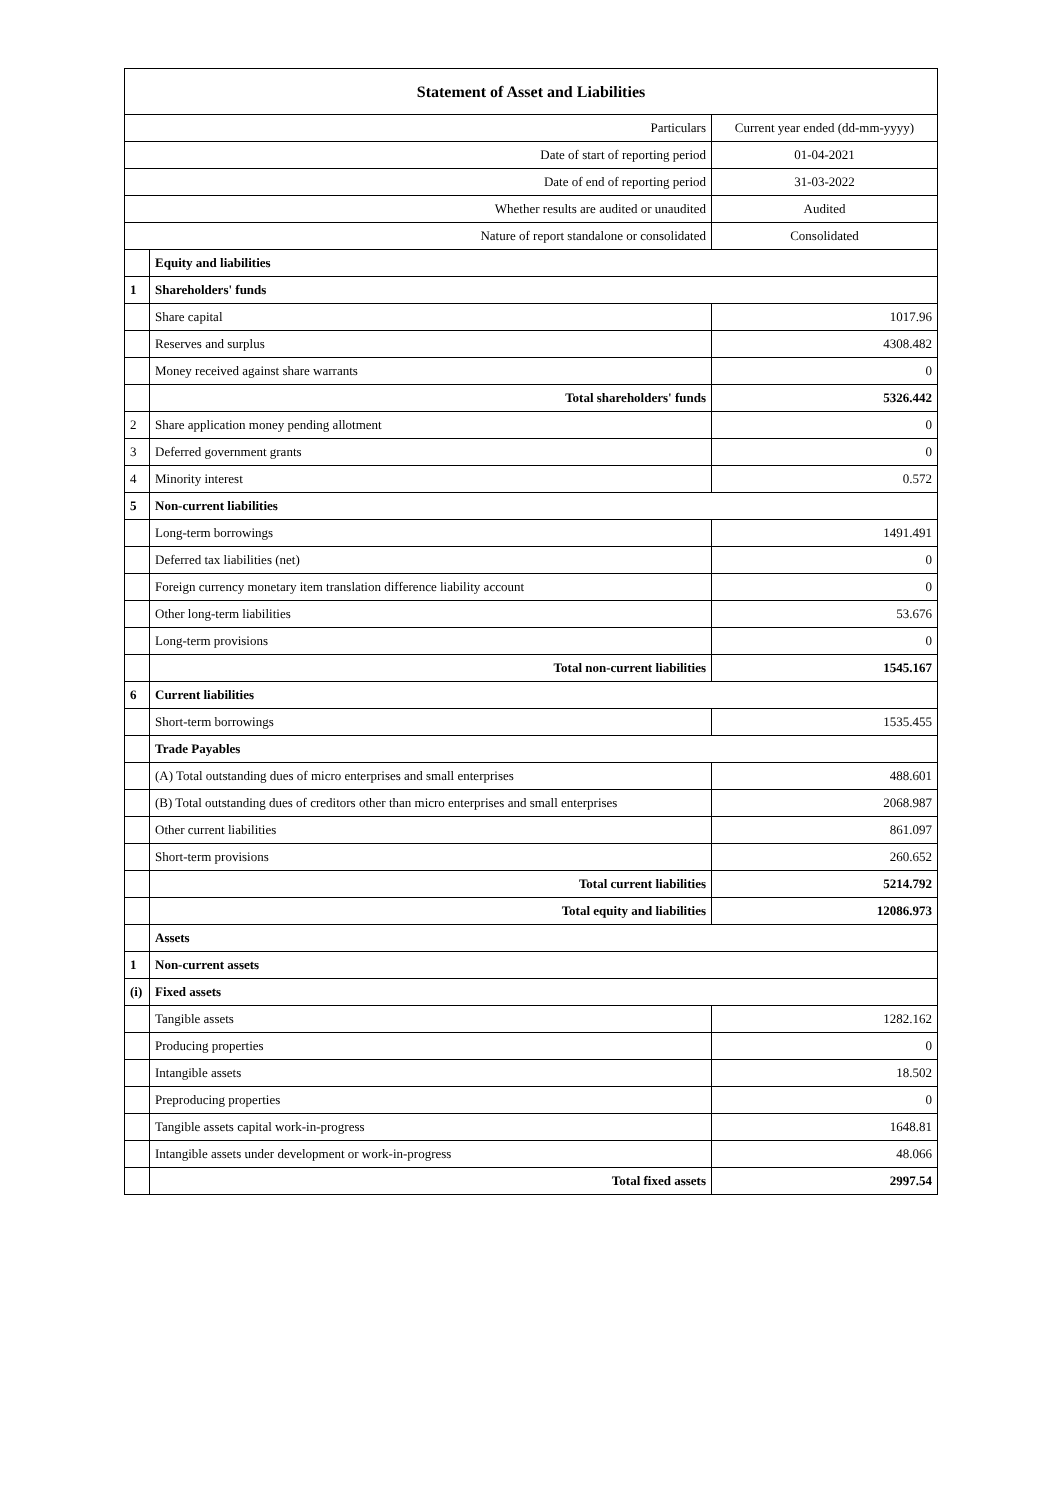| Statement of Asset and Liabilities | | |
| --- | --- | --- |
| Particulars | | Current year ended (dd-mm-yyyy) |
| Date of start of reporting period | | 01-04-2021 |
| Date of end of reporting period | | 31-03-2022 |
| Whether results are audited or unaudited | | Audited |
| Nature of report standalone or consolidated | | Consolidated |
| | Equity and liabilities | |
| 1 | Shareholders' funds | |
| | Share capital | 1017.96 |
| | Reserves and surplus | 4308.482 |
| | Money received against share warrants | 0 |
| | Total shareholders' funds | 5326.442 |
| 2 | Share application money pending allotment | 0 |
| 3 | Deferred government grants | 0 |
| 4 | Minority interest | 0.572 |
| 5 | Non-current liabilities | |
| | Long-term borrowings | 1491.491 |
| | Deferred tax liabilities (net) | 0 |
| | Foreign currency monetary item translation difference liability account | 0 |
| | Other long-term liabilities | 53.676 |
| | Long-term provisions | 0 |
| | Total non-current liabilities | 1545.167 |
| 6 | Current liabilities | |
| | Short-term borrowings | 1535.455 |
| | Trade Payables | |
| | (A) Total outstanding dues of micro enterprises and small enterprises | 488.601 |
| | (B) Total outstanding dues of creditors other than micro enterprises and small enterprises | 2068.987 |
| | Other current liabilities | 861.097 |
| | Short-term provisions | 260.652 |
| | Total current liabilities | 5214.792 |
| | Total equity and liabilities | 12086.973 |
| | Assets | |
| 1 | Non-current assets | |
| (i) | Fixed assets | |
| | Tangible assets | 1282.162 |
| | Producing properties | 0 |
| | Intangible assets | 18.502 |
| | Preproducing properties | 0 |
| | Tangible assets capital work-in-progress | 1648.81 |
| | Intangible assets under development or work-in-progress | 48.066 |
| | Total fixed assets | 2997.54 |